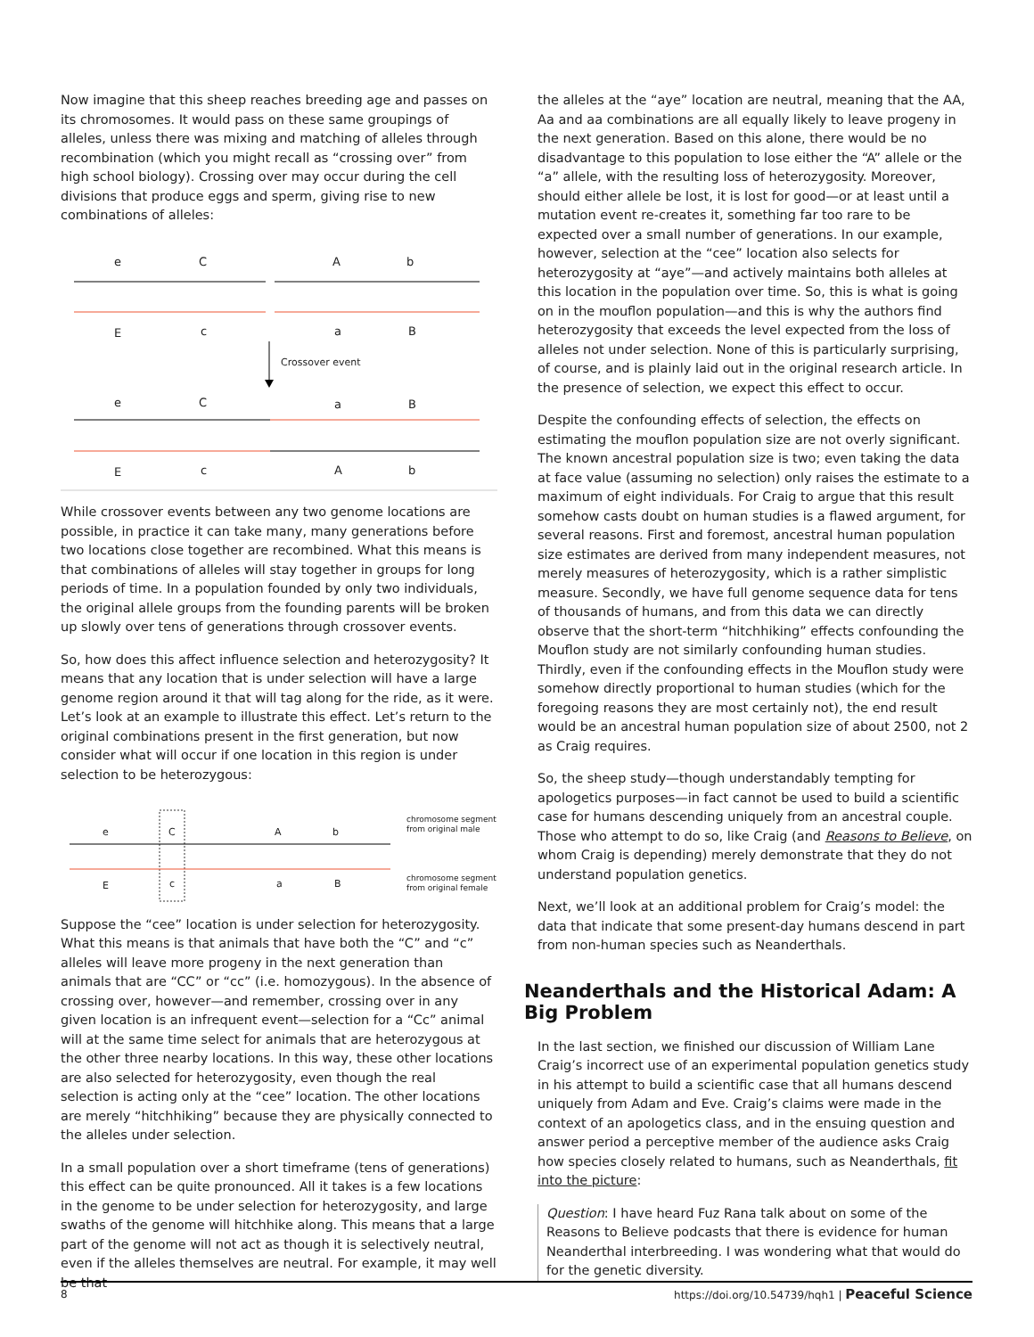Now imagine that this sheep reaches breeding age and passes on its chromosomes. It would pass on these same groupings of alleles, unless there was mixing and matching of alleles through recombination (which you might recall as “crossing over” from high school biology). Crossing over may occur during the cell divisions that produce eggs and sperm, giving rise to new combinations of alleles:
e
C
A
b
E
c
a
B
Crossover event
e
C
a
B
E
c
A
b
While crossover events between any two genome locations are possible, in practice it can take many, many generations before two locations close together are recombined. What this means is that combinations of alleles will stay together in groups for long periods of time. In a population founded by only two individuals, the original allele groups from the founding parents will be broken up slowly over tens of generations through crossover events.
So, how does this affect influence selection and heterozygosity? It means that any location that is under selection will have a large genome region around it that will tag along for the ride, as it were. Let’s look at an example to illustrate this effect. Let’s return to the original combinations present in the first generation, but now consider what will occur if one location in this region is under selection to be heterozygous:
e
C
A
b
E
c
a
B
chromosome segment
from original male
chromosome segment
from original female
Suppose the “cee” location is under selection for heterozygosity. What this means is that animals that have both the “C” and “c” alleles will leave more progeny in the next generation than animals that are “CC” or “cc” (i.e. homozygous). In the absence of crossing over, however—and remember, crossing over in any given location is an infrequent event—selection for a “Cc” animal will at the same time select for animals that are heterozygous at the other three nearby locations. In this way, these other locations are also selected for heterozygosity, even though the real selection is acting only at the “cee” location. The other locations are merely “hitchhiking” because they are physically connected to the alleles under selection.
In a small population over a short timeframe (tens of generations) this effect can be quite pronounced. All it takes is a few locations in the genome to be under selection for heterozygosity, and large swaths of the genome will hitchhike along. This means that a large part of the genome will not act as though it is selectively neutral, even if the alleles themselves are neutral. For example, it may well be that
the alleles at the “aye” location are neutral, meaning that the AA, Aa and aa combinations are all equally likely to leave progeny in the next generation. Based on this alone, there would be no disadvantage to this population to lose either the “A” allele or the “a” allele, with the resulting loss of heterozygosity. Moreover, should either allele be lost, it is lost for good—or at least until a mutation event re-creates it, something far too rare to be expected over a small number of generations. In our example, however, selection at the “cee” location also selects for heterozygosity at “aye”—and actively maintains both alleles at this location in the population over time. So, this is what is going on in the mouflon population—and this is why the authors find heterozygosity that exceeds the level expected from the loss of alleles not under selection. None of this is particularly surprising, of course, and is plainly laid out in the original research article. In the presence of selection, we expect this effect to occur.
Despite the confounding effects of selection, the effects on estimating the mouflon population size are not overly significant. The known ancestral population size is two; even taking the data at face value (assuming no selection) only raises the estimate to a maximum of eight individuals. For Craig to argue that this result somehow casts doubt on human studies is a flawed argument, for several reasons. First and foremost, ancestral human population size estimates are derived from many independent measures, not merely measures of heterozygosity, which is a rather simplistic measure. Secondly, we have full genome sequence data for tens of thousands of humans, and from this data we can directly observe that the short-term “hitchhiking” effects confounding the Mouflon study are not similarly confounding human studies. Thirdly, even if the confounding effects in the Mouflon study were somehow directly proportional to human studies (which for the foregoing reasons they are most certainly not), the end result would be an ancestral human population size of about 2500, not 2 as Craig requires.
So, the sheep study—though understandably tempting for apologetics purposes—in fact cannot be used to build a scientific case for humans descending uniquely from an ancestral couple. Those who attempt to do so, like Craig (and Reasons to Believe, on whom Craig is depending) merely demonstrate that they do not understand population genetics.
Next, we’ll look at an additional problem for Craig’s model: the data that indicate that some present-day humans descend in part from non-human species such as Neanderthals.
Neanderthals and the Historical Adam: A Big Problem
In the last section, we finished our discussion of William Lane Craig’s incorrect use of an experimental population genetics study in his attempt to build a scientific case that all humans descend uniquely from Adam and Eve. Craig’s claims were made in the context of an apologetics class, and in the ensuing question and answer period a perceptive member of the audience asks Craig how species closely related to humans, such as Neanderthals, fit into the picture:
Question: I have heard Fuz Rana talk about on some of the Reasons to Believe podcasts that there is evidence for human Neanderthal interbreeding. I was wondering what that would do for the genetic diversity.
8 https://doi.org/10.54739/hqh1 | Peaceful Science